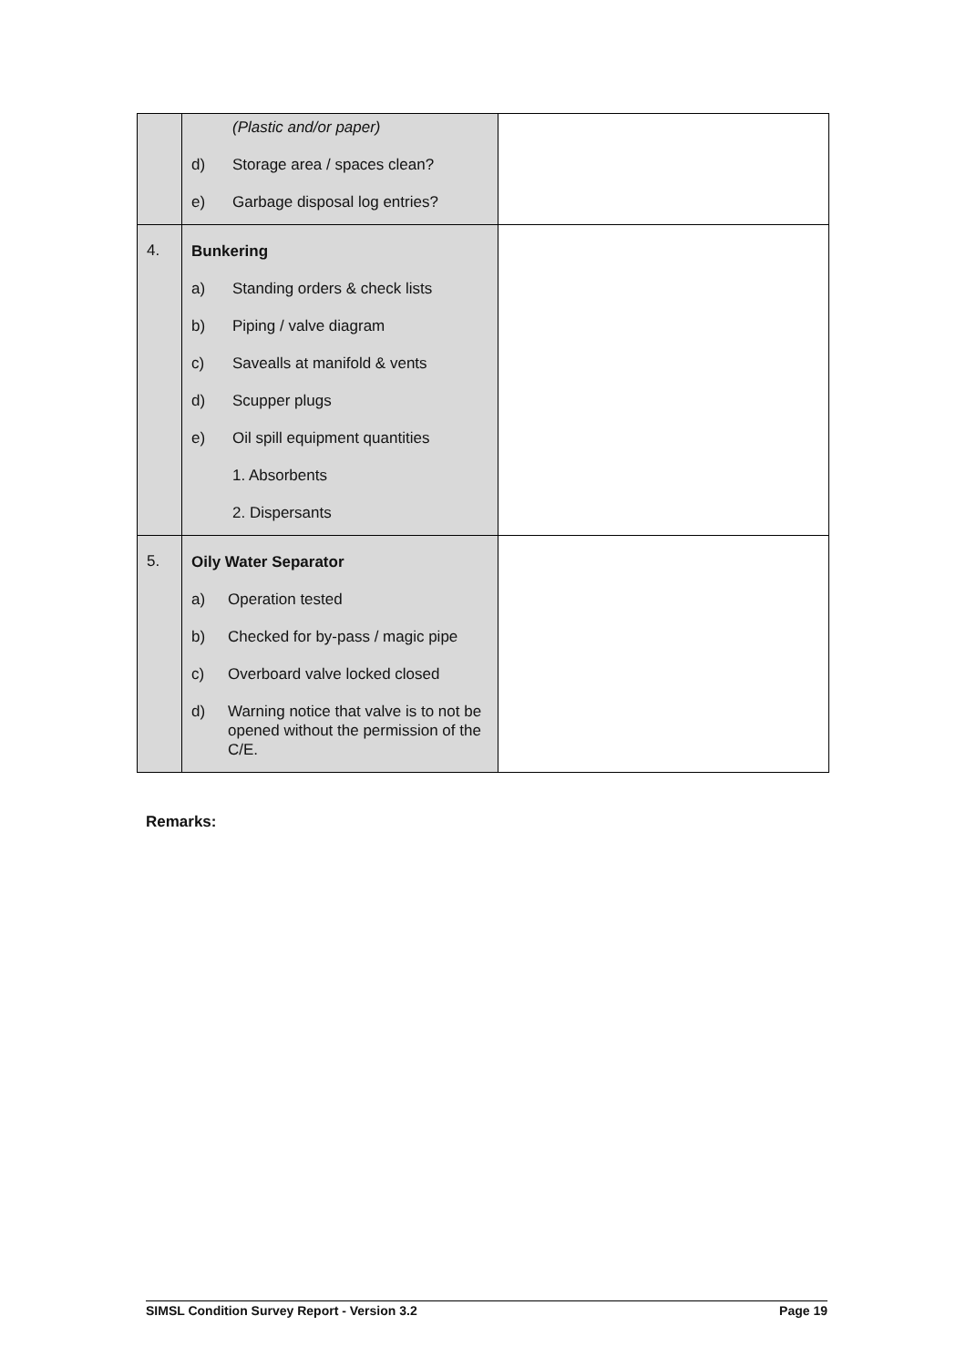| | (Plastic and/or paper) d) Storage area / spaces clean? e) Garbage disposal log entries? | |
| 4. | Bunkering a) Standing orders & check lists b) Piping / valve diagram c) Savealls at manifold & vents d) Scupper plugs e) Oil spill equipment quantities 1. Absorbents 2. Dispersants | |
| 5. | Oily Water Separator a) Operation tested b) Checked for by-pass / magic pipe c) Overboard valve locked closed d) Warning notice that valve is to not be opened without the permission of the C/E. | |
Remarks:
SIMSL Condition Survey Report - Version 3.2 Page 19